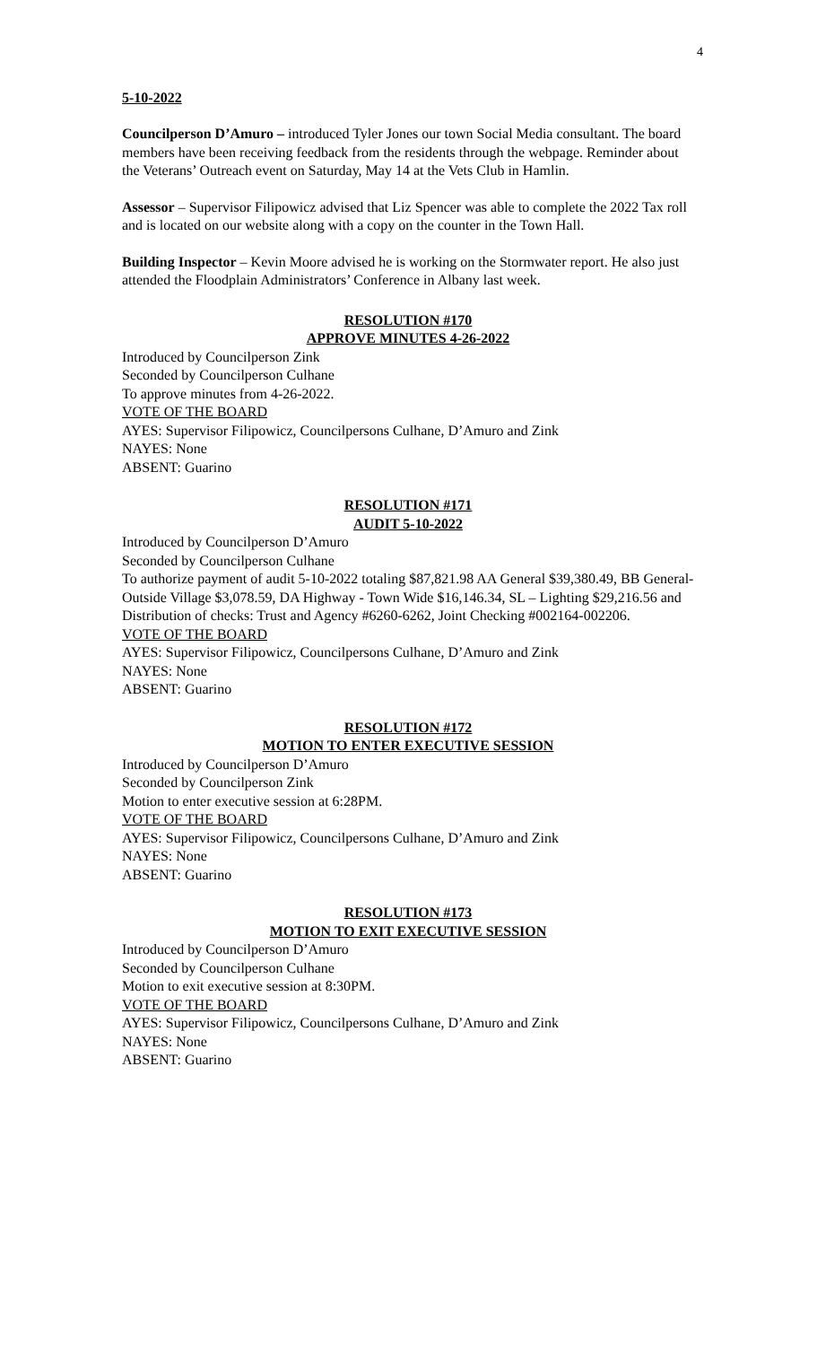4
5-10-2022
Councilperson D’Amuro – introduced Tyler Jones our town Social Media consultant. The board members have been receiving feedback from the residents through the webpage. Reminder about the Veterans’ Outreach event on Saturday, May 14 at the Vets Club in Hamlin.
Assessor – Supervisor Filipowicz advised that Liz Spencer was able to complete the 2022 Tax roll and is located on our website along with a copy on the counter in the Town Hall.
Building Inspector – Kevin Moore advised he is working on the Stormwater report. He also just attended the Floodplain Administrators’ Conference in Albany last week.
RESOLUTION #170
APPROVE MINUTES 4-26-2022
Introduced by Councilperson Zink
Seconded by Councilperson Culhane
To approve minutes from 4-26-2022.
VOTE OF THE BOARD
AYES: Supervisor Filipowicz, Councilpersons Culhane, D’Amuro and Zink
NAYES: None
ABSENT: Guarino
RESOLUTION #171
AUDIT 5-10-2022
Introduced by Councilperson D’Amuro
Seconded by Councilperson Culhane
To authorize payment of audit 5-10-2022 totaling $87,821.98 AA General $39,380.49, BB General- Outside Village $3,078.59, DA Highway - Town Wide $16,146.34, SL – Lighting $29,216.56 and Distribution of checks: Trust and Agency #6260-6262, Joint Checking #002164-002206.
VOTE OF THE BOARD
AYES: Supervisor Filipowicz, Councilpersons Culhane, D’Amuro and Zink
NAYES: None
ABSENT: Guarino
RESOLUTION #172
MOTION TO ENTER EXECUTIVE SESSION
Introduced by Councilperson D’Amuro
Seconded by Councilperson Zink
Motion to enter executive session at 6:28PM.
VOTE OF THE BOARD
AYES: Supervisor Filipowicz, Councilpersons Culhane, D’Amuro and Zink
NAYES: None
ABSENT: Guarino
RESOLUTION #173
MOTION TO EXIT EXECUTIVE SESSION
Introduced by Councilperson D’Amuro
Seconded by Councilperson Culhane
Motion to exit executive session at 8:30PM.
VOTE OF THE BOARD
AYES: Supervisor Filipowicz, Councilpersons Culhane, D’Amuro and Zink
NAYES: None
ABSENT: Guarino